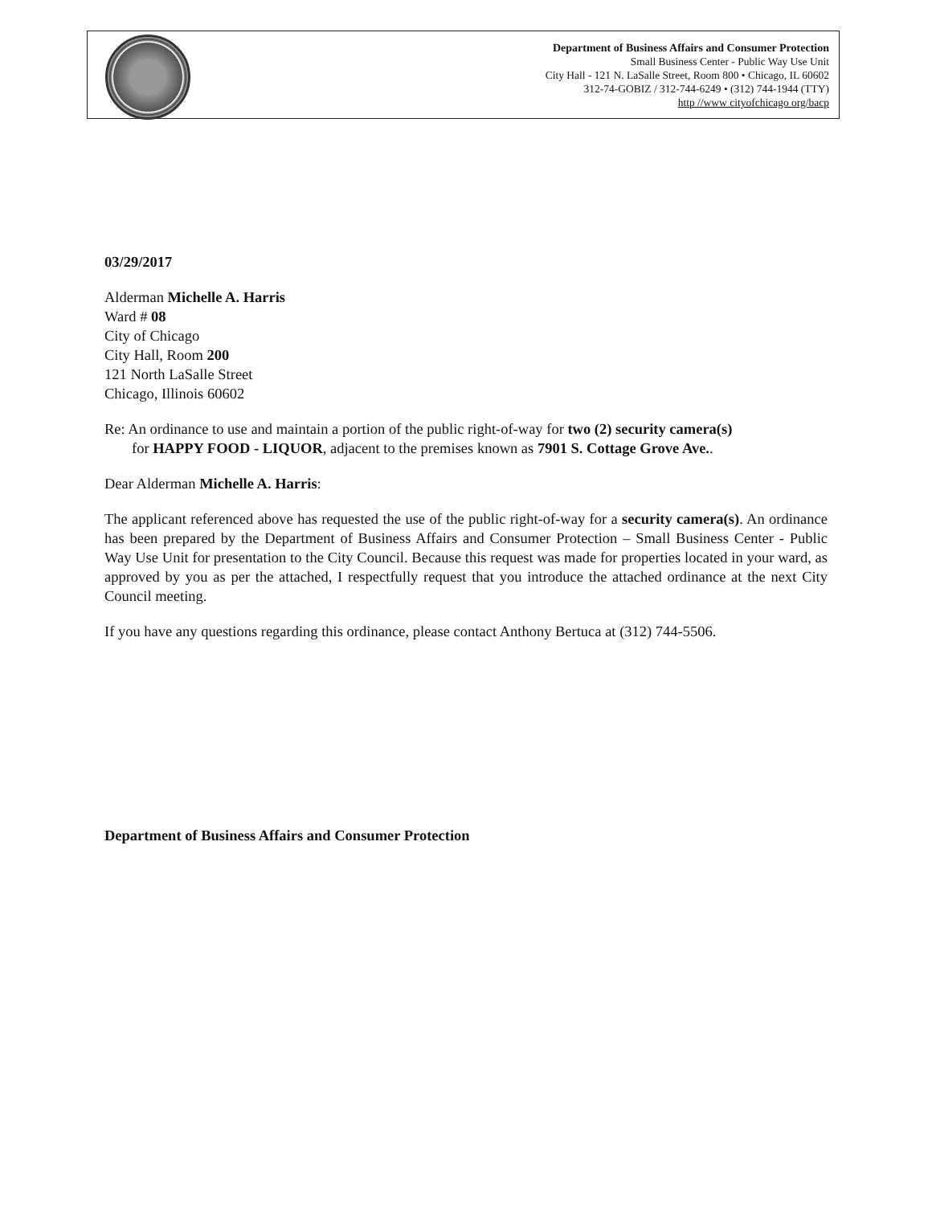Department of Business Affairs and Consumer Protection
Small Business Center - Public Way Use Unit
City Hall - 121 N. LaSalle Street, Room 800 • Chicago, IL 60602
312-74-GOBIZ / 312-744-6249 • (312) 744-1944 (TTY)
http //www cityofchicago org/bacp
03/29/2017
Alderman Michelle A. Harris
Ward # 08
City of Chicago
City Hall, Room 200
121 North LaSalle Street
Chicago, Illinois 60602
Re: An ordinance to use and maintain a portion of the public right-of-way for two (2) security camera(s)
for HAPPY FOOD - LIQUOR, adjacent to the premises known as 7901 S. Cottage Grove Ave..
Dear Alderman Michelle A. Harris:
The applicant referenced above has requested the use of the public right-of-way for a security camera(s). An ordinance has been prepared by the Department of Business Affairs and Consumer Protection – Small Business Center - Public Way Use Unit for presentation to the City Council. Because this request was made for properties located in your ward, as approved by you as per the attached, I respectfully request that you introduce the attached ordinance at the next City Council meeting.
If you have any questions regarding this ordinance, please contact Anthony Bertuca at (312) 744-5506.
Department of Business Affairs and Consumer Protection